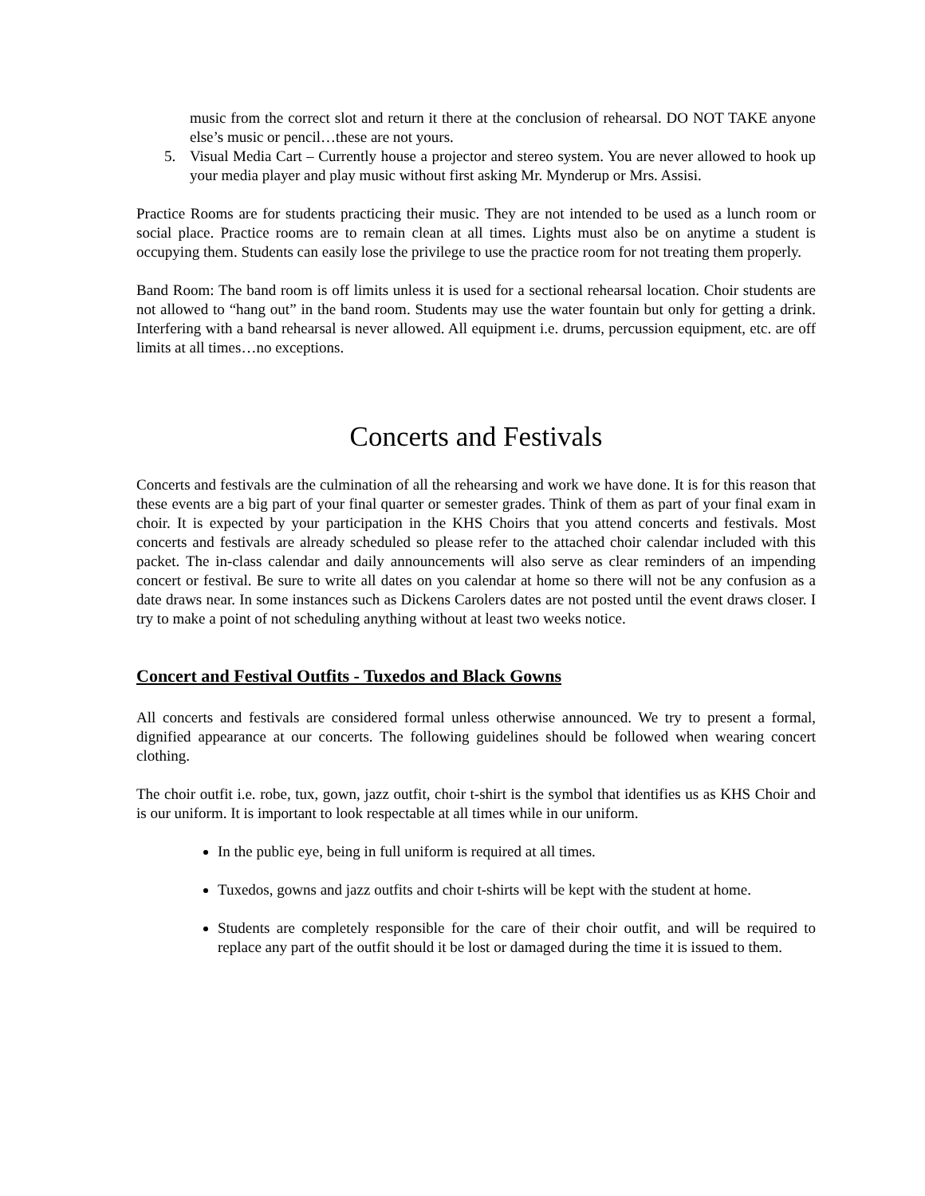music from the correct slot and return it there at the conclusion of rehearsal. DO NOT TAKE anyone else’s music or pencil…these are not yours.
5. Visual Media Cart – Currently house a projector and stereo system. You are never allowed to hook up your media player and play music without first asking Mr. Mynderup or Mrs. Assisi.
Practice Rooms are for students practicing their music. They are not intended to be used as a lunch room or social place. Practice rooms are to remain clean at all times. Lights must also be on anytime a student is occupying them. Students can easily lose the privilege to use the practice room for not treating them properly.
Band Room: The band room is off limits unless it is used for a sectional rehearsal location. Choir students are not allowed to “hang out” in the band room. Students may use the water fountain but only for getting a drink. Interfering with a band rehearsal is never allowed. All equipment i.e. drums, percussion equipment, etc. are off limits at all times…no exceptions.
Concerts and Festivals
Concerts and festivals are the culmination of all the rehearsing and work we have done. It is for this reason that these events are a big part of your final quarter or semester grades. Think of them as part of your final exam in choir. It is expected by your participation in the KHS Choirs that you attend concerts and festivals. Most concerts and festivals are already scheduled so please refer to the attached choir calendar included with this packet. The in-class calendar and daily announcements will also serve as clear reminders of an impending concert or festival. Be sure to write all dates on you calendar at home so there will not be any confusion as a date draws near. In some instances such as Dickens Carolers dates are not posted until the event draws closer. I try to make a point of not scheduling anything without at least two weeks notice.
Concert and Festival Outfits - Tuxedos and Black Gowns
All concerts and festivals are considered formal unless otherwise announced. We try to present a formal, dignified appearance at our concerts. The following guidelines should be followed when wearing concert clothing.
The choir outfit i.e. robe, tux, gown, jazz outfit, choir t-shirt is the symbol that identifies us as KHS Choir and is our uniform. It is important to look respectable at all times while in our uniform.
In the public eye, being in full uniform is required at all times.
Tuxedos, gowns and jazz outfits and choir t-shirts will be kept with the student at home.
Students are completely responsible for the care of their choir outfit, and will be required to replace any part of the outfit should it be lost or damaged during the time it is issued to them.